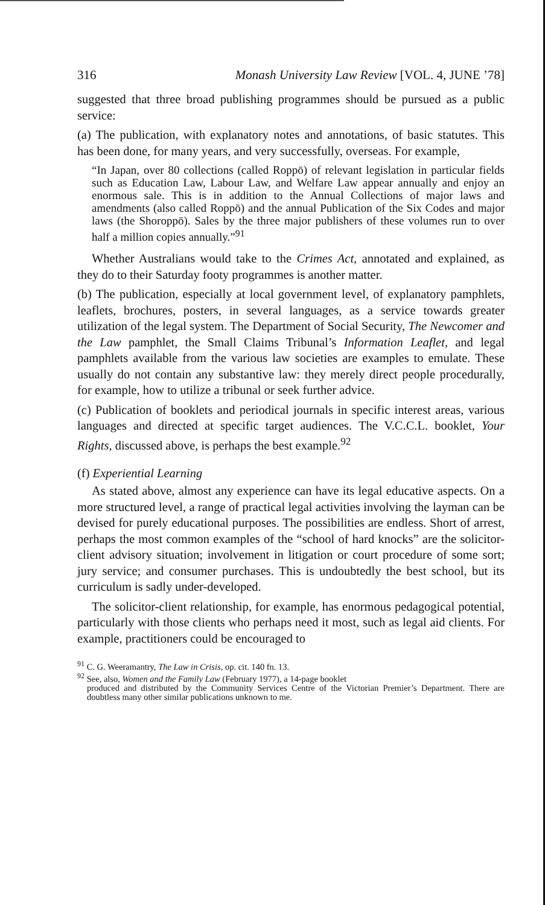316 Monash University Law Review [VOL. 4, JUNE ’78]
suggested that three broad publishing programmes should be pursued as a public service:
(a) The publication, with explanatory notes and annotations, of basic statutes. This has been done, for many years, and very successfully, overseas. For example,
“In Japan, over 80 collections (called Roppō) of relevant legislation in particular fields such as Education Law, Labour Law, and Welfare Law appear annually and enjoy an enormous sale. This is in addition to the Annual Collections of major laws and amendments (also called Roppō) and the annual Publication of the Six Codes and major laws (the Shoroppō). Sales by the three major publishers of these volumes run to over half a million copies annually.”<sup>91</sup>
Whether Australians would take to the Crimes Act, annotated and explained, as they do to their Saturday footy programmes is another matter.
(b) The publication, especially at local government level, of explanatory pamphlets, leaflets, brochures, posters, in several languages, as a service towards greater utilization of the legal system. The Department of Social Security, The Newcomer and the Law pamphlet, the Small Claims Tribunal’s Information Leaflet, and legal pamphlets available from the various law societies are examples to emulate. These usually do not contain any substantive law: they merely direct people procedurally, for example, how to utilize a tribunal or seek further advice.
(c) Publication of booklets and periodical journals in specific interest areas, various languages and directed at specific target audiences. The V.C.C.L. booklet, Your Rights, discussed above, is perhaps the best example.<sup>92</sup>
(f) Experiential Learning
As stated above, almost any experience can have its legal educative aspects. On a more structured level, a range of practical legal activities involving the layman can be devised for purely educational purposes. The possibilities are endless. Short of arrest, perhaps the most common examples of the “school of hard knocks” are the solicitor-client advisory situation; involvement in litigation or court procedure of some sort; jury service; and consumer purchases. This is undoubtedly the best school, but its curriculum is sadly under-developed.
The solicitor-client relationship, for example, has enormous pedagogical potential, particularly with those clients who perhaps need it most, such as legal aid clients. For example, practitioners could be encouraged to
<sup>91</sup> C. G. Weeramantry, The Law in Crisis, op. cit. 140 fn. 13.
<sup>92</sup> See, also, Women and the Family Law (February 1977), a 14-page booklet
produced and distributed by the Community Services Centre of the Victorian Premier’s Department. There are doubtless many other similar publications unknown to me.